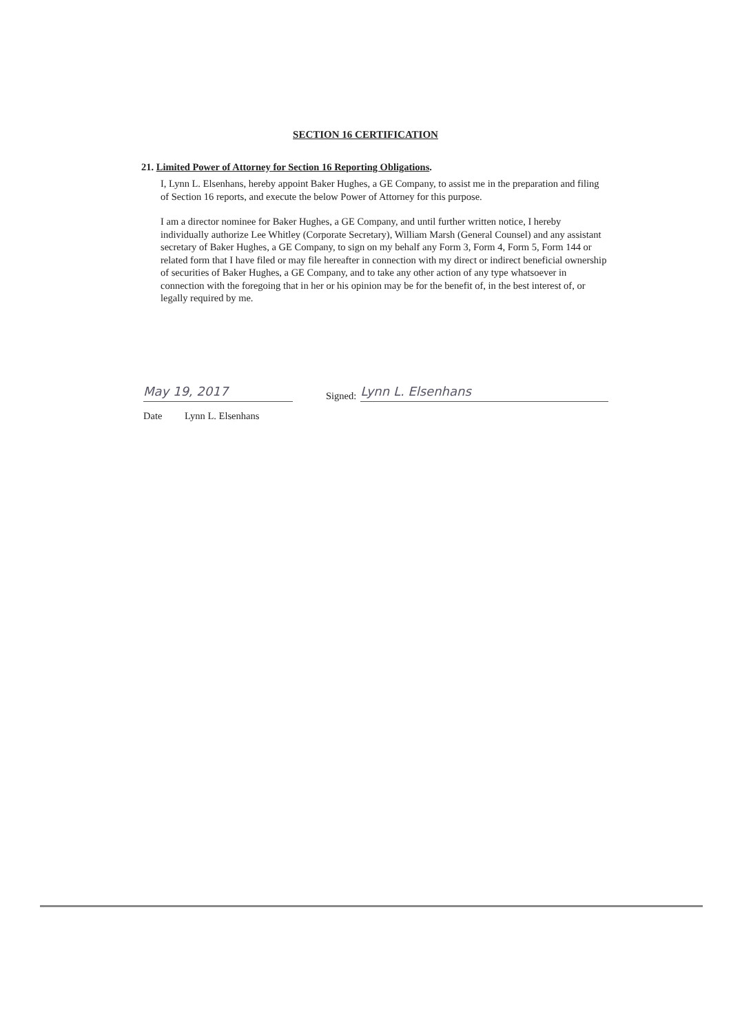SECTION 16 CERTIFICATION
21. Limited Power of Attorney for Section 16 Reporting Obligations.
I, Lynn L. Elsenhans, hereby appoint Baker Hughes, a GE Company, to assist me in the preparation and filing of Section 16 reports, and execute the below Power of Attorney for this purpose.
I am a director nominee for Baker Hughes, a GE Company, and until further written notice, I hereby individually authorize Lee Whitley (Corporate Secretary), William Marsh (General Counsel) and any assistant secretary of Baker Hughes, a GE Company, to sign on my behalf any Form 3, Form 4, Form 5, Form 144 or related form that I have filed or may file hereafter in connection with my direct or indirect beneficial ownership of securities of Baker Hughes, a GE Company, and to take any other action of any type whatsoever in connection with the foregoing that in her or his opinion may be for the benefit of, in the best interest of, or legally required by me.
May 19, 2017
Signed: Lynn L. Elsenhans
Date Lynn L. Elsenhans